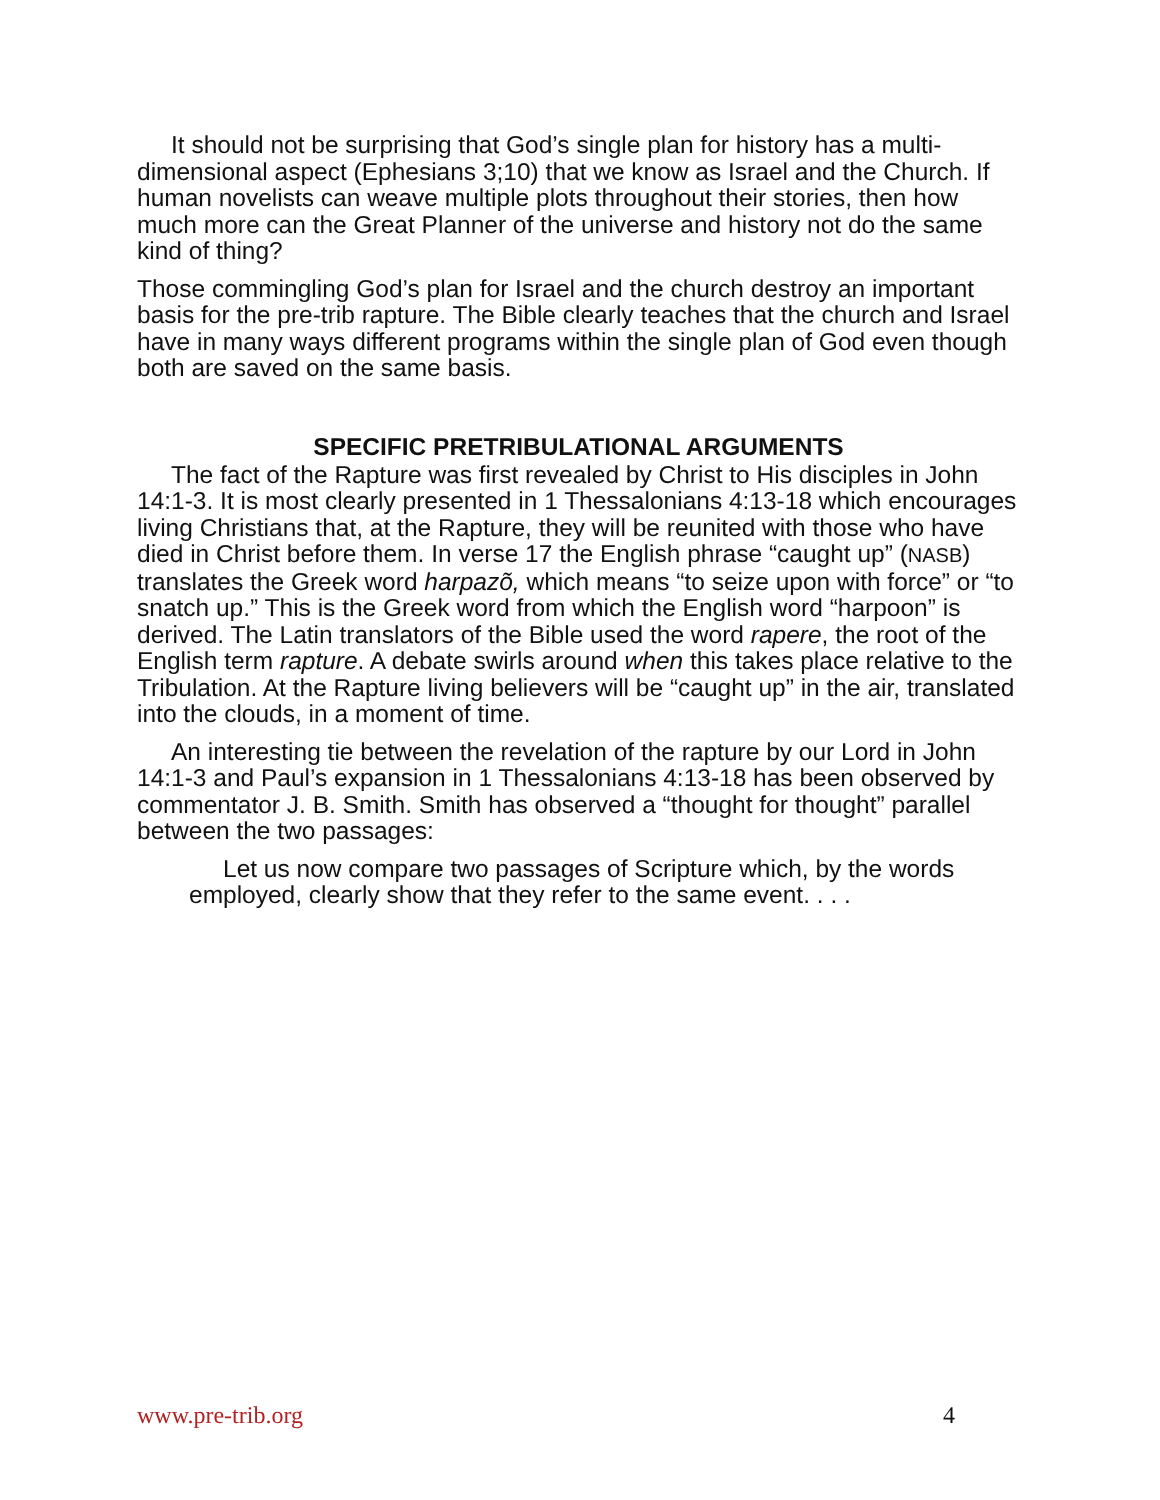It should not be surprising that God’s single plan for history has a multi-dimensional aspect (Ephesians 3;10) that we know as Israel and the Church. If human novelists can weave multiple plots throughout their stories, then how much more can the Great Planner of the universe and history not do the same kind of thing?
Those commingling God’s plan for Israel and the church destroy an important basis for the pre-trib rapture. The Bible clearly teaches that the church and Israel have in many ways different programs within the single plan of God even though both are saved on the same basis.
SPECIFIC PRETRIBULATIONAL ARGUMENTS
The fact of the Rapture was first revealed by Christ to His disciples in John 14:1-3. It is most clearly presented in 1 Thessalonians 4:13-18 which encourages living Christians that, at the Rapture, they will be reunited with those who have died in Christ before them. In verse 17 the English phrase “caught up” (NASB) translates the Greek word harpazõ, which means “to seize upon with force” or “to snatch up.” This is the Greek word from which the English word “harpoon” is derived. The Latin translators of the Bible used the word rapere, the root of the English term rapture. A debate swirls around when this takes place relative to the Tribulation. At the Rapture living believers will be “caught up” in the air, translated into the clouds, in a moment of time.
An interesting tie between the revelation of the rapture by our Lord in John 14:1-3 and Paul’s expansion in 1 Thessalonians 4:13-18 has been observed by commentator J. B. Smith. Smith has observed a “thought for thought” parallel between the two passages:
Let us now compare two passages of Scripture which, by the words employed, clearly show that they refer to the same event. . . .
www.pre-trib.org 4